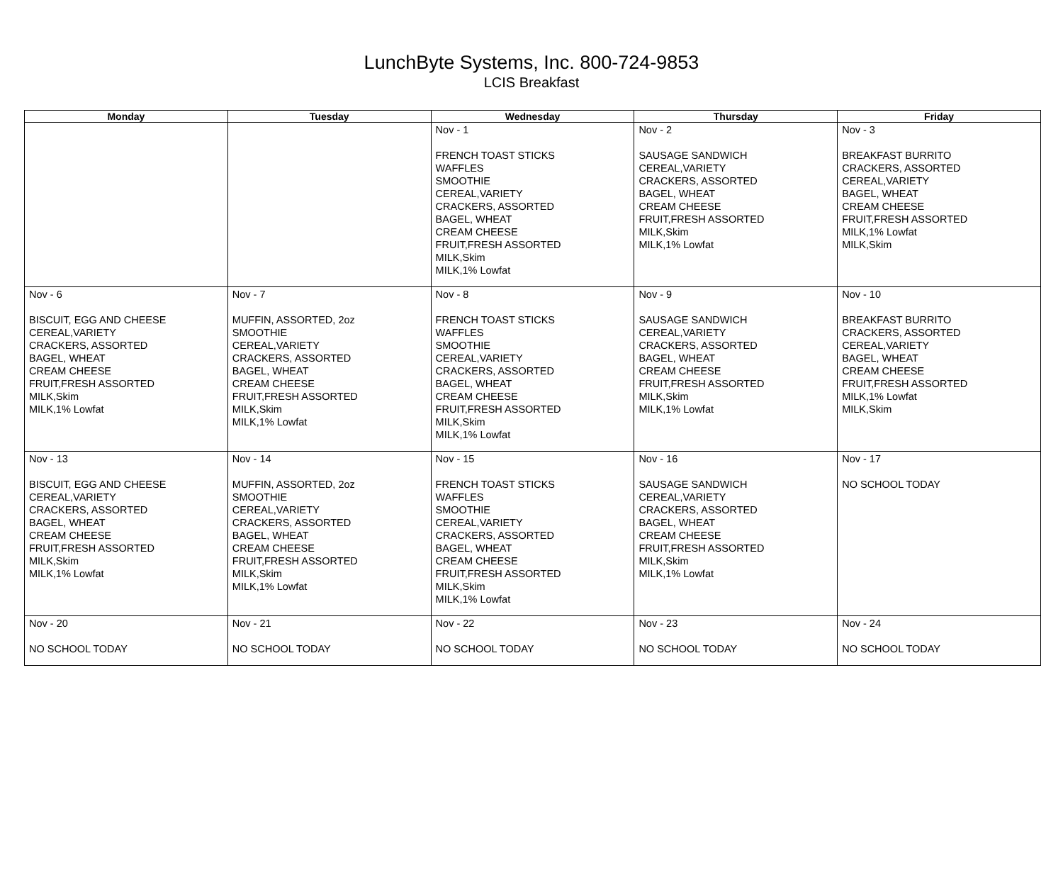LunchByte Systems, Inc. 800-724-9853
LCIS Breakfast
| Monday | Tuesday | Wednesday | Thursday | Friday |
| --- | --- | --- | --- | --- |
| | | Nov - 1 FRENCH TOAST STICKS WAFFLES SMOOTHIE CEREAL,VARIETY CRACKERS, ASSORTED BAGEL, WHEAT CREAM CHEESE FRUIT,FRESH ASSORTED MILK,Skim MILK,1% Lowfat | Nov - 2 SAUSAGE SANDWICH CEREAL,VARIETY CRACKERS, ASSORTED BAGEL, WHEAT CREAM CHEESE FRUIT,FRESH ASSORTED MILK,Skim MILK,1% Lowfat | Nov - 3 BREAKFAST BURRITO CRACKERS, ASSORTED CEREAL,VARIETY BAGEL, WHEAT CREAM CHEESE FRUIT,FRESH ASSORTED MILK,1% Lowfat MILK,Skim |
| Nov - 6 BISCUIT, EGG AND CHEESE CEREAL,VARIETY CRACKERS, ASSORTED BAGEL, WHEAT CREAM CHEESE FRUIT,FRESH ASSORTED MILK,Skim MILK,1% Lowfat | Nov - 7 MUFFIN, ASSORTED, 2oz SMOOTHIE CEREAL,VARIETY CRACKERS, ASSORTED BAGEL, WHEAT CREAM CHEESE FRUIT,FRESH ASSORTED MILK,Skim MILK,1% Lowfat | Nov - 8 FRENCH TOAST STICKS WAFFLES SMOOTHIE CEREAL,VARIETY CRACKERS, ASSORTED BAGEL, WHEAT CREAM CHEESE FRUIT,FRESH ASSORTED MILK,Skim MILK,1% Lowfat | Nov - 9 SAUSAGE SANDWICH CEREAL,VARIETY CRACKERS, ASSORTED BAGEL, WHEAT CREAM CHEESE FRUIT,FRESH ASSORTED MILK,Skim MILK,1% Lowfat | Nov - 10 BREAKFAST BURRITO CRACKERS, ASSORTED CEREAL,VARIETY BAGEL, WHEAT CREAM CHEESE FRUIT,FRESH ASSORTED MILK,1% Lowfat MILK,Skim |
| Nov - 13 BISCUIT, EGG AND CHEESE CEREAL,VARIETY CRACKERS, ASSORTED BAGEL, WHEAT CREAM CHEESE FRUIT,FRESH ASSORTED MILK,Skim MILK,1% Lowfat | Nov - 14 MUFFIN, ASSORTED, 2oz SMOOTHIE CEREAL,VARIETY CRACKERS, ASSORTED BAGEL, WHEAT CREAM CHEESE FRUIT,FRESH ASSORTED MILK,Skim MILK,1% Lowfat | Nov - 15 FRENCH TOAST STICKS WAFFLES SMOOTHIE CEREAL,VARIETY CRACKERS, ASSORTED BAGEL, WHEAT CREAM CHEESE FRUIT,FRESH ASSORTED MILK,Skim MILK,1% Lowfat | Nov - 16 SAUSAGE SANDWICH CEREAL,VARIETY CRACKERS, ASSORTED BAGEL, WHEAT CREAM CHEESE FRUIT,FRESH ASSORTED MILK,Skim MILK,1% Lowfat | Nov - 17 NO SCHOOL TODAY |
| Nov - 20 NO SCHOOL TODAY | Nov - 21 NO SCHOOL TODAY | Nov - 22 NO SCHOOL TODAY | Nov - 23 NO SCHOOL TODAY | Nov - 24 NO SCHOOL TODAY |